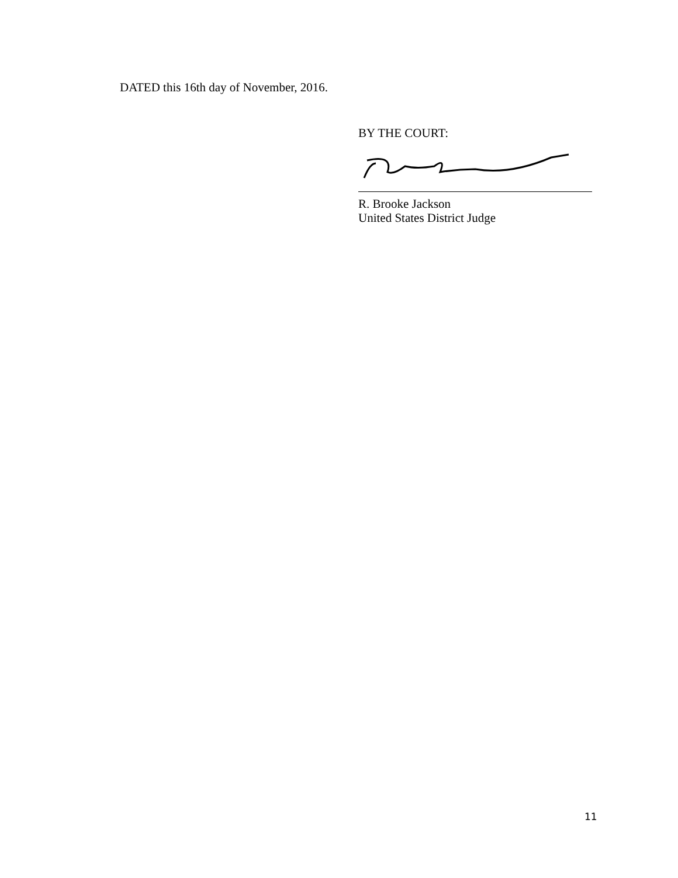DATED this 16th day of November, 2016.
BY THE COURT:
R. Brooke Jackson
United States District Judge
11